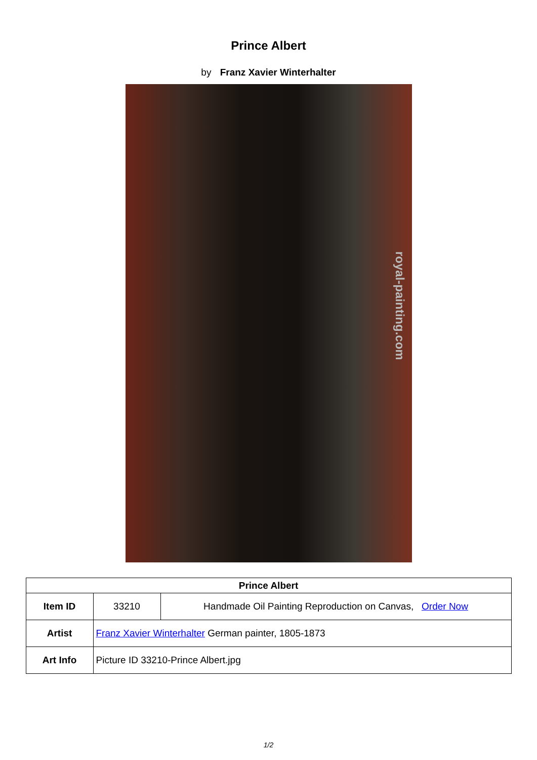Prince Albert
by Franz Xavier Winterhalter
royal-painting.com
| Prince Albert | | |
| --- | --- | --- |
| Item ID | 33210 | Handmade Oil Painting Reproduction on Canvas, Order Now |
| Artist | Franz Xavier Winterhalter German painter, 1805-1873 | |
| Art Info | Picture ID 33210-Prince Albert.jpg | |
1/2